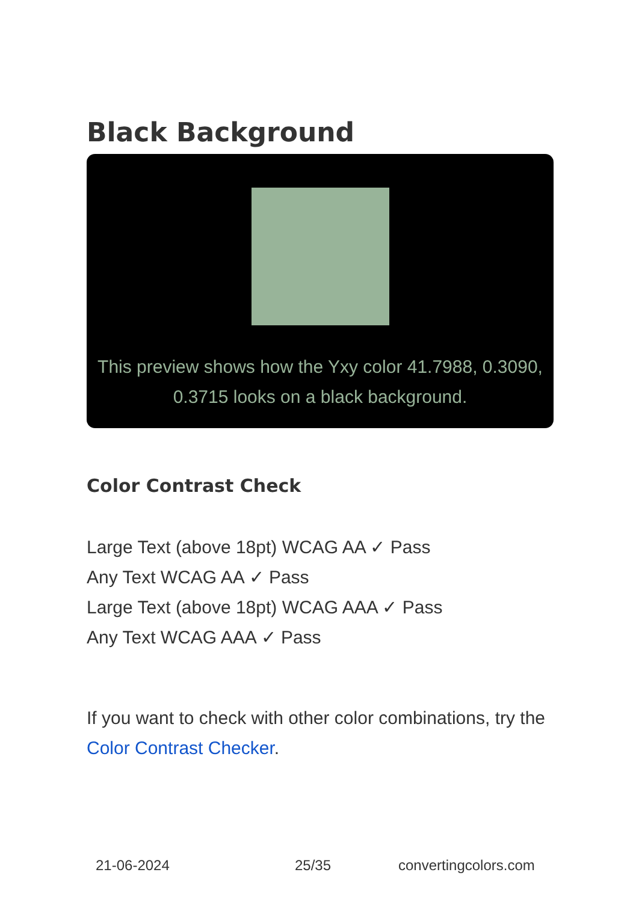Black Background
This preview shows how the Yxy color 41.7988, 0.3090, 0.3715 looks on a black background.
Color Contrast Check
Large Text (above 18pt) WCAG AA ✓ Pass
Any Text WCAG AA ✓ Pass
Large Text (above 18pt) WCAG AAA ✓ Pass
Any Text WCAG AAA ✓ Pass
If you want to check with other color combinations, try the Color Contrast Checker.
21-06-2024 25/35 convertingcolors.com